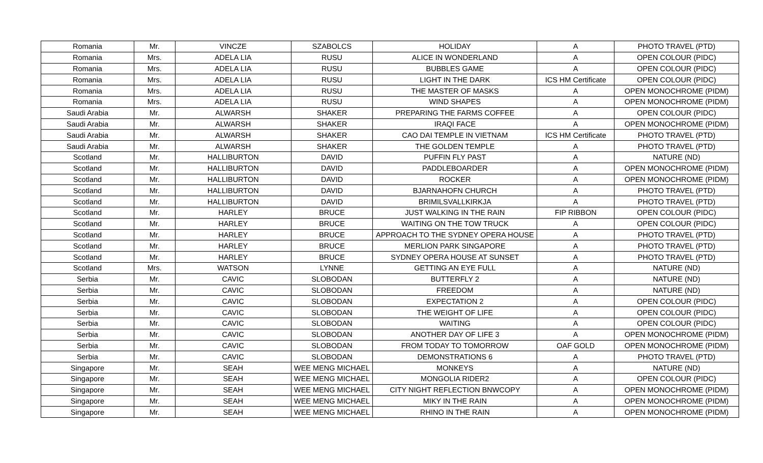| Romania | Mr. | VINCZE | SZABOLCS | HOLIDAY | A | PHOTO TRAVEL (PTD) |
| Romania | Mrs. | ADELA LIA | RUSU | ALICE IN WONDERLAND | A | OPEN COLOUR (PIDC) |
| Romania | Mrs. | ADELA LIA | RUSU | BUBBLES GAME | A | OPEN COLOUR (PIDC) |
| Romania | Mrs. | ADELA LIA | RUSU | LIGHT IN THE DARK | ICS HM Certificate | OPEN COLOUR (PIDC) |
| Romania | Mrs. | ADELA LIA | RUSU | THE MASTER OF MASKS | A | OPEN MONOCHROME (PIDM) |
| Romania | Mrs. | ADELA LIA | RUSU | WIND SHAPES | A | OPEN MONOCHROME (PIDM) |
| Saudi Arabia | Mr. | ALWARSH | SHAKER | PREPARING THE FARMS COFFEE | A | OPEN COLOUR (PIDC) |
| Saudi Arabia | Mr. | ALWARSH | SHAKER | IRAQI FACE | A | OPEN MONOCHROME (PIDM) |
| Saudi Arabia | Mr. | ALWARSH | SHAKER | CAO DAI TEMPLE IN VIETNAM | ICS HM Certificate | PHOTO TRAVEL (PTD) |
| Saudi Arabia | Mr. | ALWARSH | SHAKER | THE GOLDEN TEMPLE | A | PHOTO TRAVEL (PTD) |
| Scotland | Mr. | HALLIBURTON | DAVID | PUFFIN FLY PAST | A | NATURE (ND) |
| Scotland | Mr. | HALLIBURTON | DAVID | PADDLEBOARDER | A | OPEN MONOCHROME (PIDM) |
| Scotland | Mr. | HALLIBURTON | DAVID | ROCKER | A | OPEN MONOCHROME (PIDM) |
| Scotland | Mr. | HALLIBURTON | DAVID | BJARNAHOFN CHURCH | A | PHOTO TRAVEL (PTD) |
| Scotland | Mr. | HALLIBURTON | DAVID | BRIMILSVALLKIRKJA | A | PHOTO TRAVEL (PTD) |
| Scotland | Mr. | HARLEY | BRUCE | JUST WALKING IN THE RAIN | FIP RIBBON | OPEN COLOUR (PIDC) |
| Scotland | Mr. | HARLEY | BRUCE | WAITING ON THE TOW TRUCK | A | OPEN COLOUR (PIDC) |
| Scotland | Mr. | HARLEY | BRUCE | APPROACH TO THE SYDNEY OPERA HOUSE | A | PHOTO TRAVEL (PTD) |
| Scotland | Mr. | HARLEY | BRUCE | MERLION PARK SINGAPORE | A | PHOTO TRAVEL (PTD) |
| Scotland | Mr. | HARLEY | BRUCE | SYDNEY OPERA HOUSE AT SUNSET | A | PHOTO TRAVEL (PTD) |
| Scotland | Mrs. | WATSON | LYNNE | GETTING AN EYE FULL | A | NATURE (ND) |
| Serbia | Mr. | CAVIC | SLOBODAN | BUTTERFLY 2 | A | NATURE (ND) |
| Serbia | Mr. | CAVIC | SLOBODAN | FREEDOM | A | NATURE (ND) |
| Serbia | Mr. | CAVIC | SLOBODAN | EXPECTATION 2 | A | OPEN COLOUR (PIDC) |
| Serbia | Mr. | CAVIC | SLOBODAN | THE WEIGHT OF LIFE | A | OPEN COLOUR (PIDC) |
| Serbia | Mr. | CAVIC | SLOBODAN | WAITING | A | OPEN COLOUR (PIDC) |
| Serbia | Mr. | CAVIC | SLOBODAN | ANOTHER DAY OF LIFE 3 | A | OPEN MONOCHROME (PIDM) |
| Serbia | Mr. | CAVIC | SLOBODAN | FROM TODAY TO TOMORROW | OAF GOLD | OPEN MONOCHROME (PIDM) |
| Serbia | Mr. | CAVIC | SLOBODAN | DEMONSTRATIONS 6 | A | PHOTO TRAVEL (PTD) |
| Singapore | Mr. | SEAH | WEE MENG MICHAEL | MONKEYS | A | NATURE (ND) |
| Singapore | Mr. | SEAH | WEE MENG MICHAEL | MONGOLIA RIDER2 | A | OPEN COLOUR (PIDC) |
| Singapore | Mr. | SEAH | WEE MENG MICHAEL | CITY NIGHT REFLECTION BNWCOPY | A | OPEN MONOCHROME (PIDM) |
| Singapore | Mr. | SEAH | WEE MENG MICHAEL | MIKY IN THE RAIN | A | OPEN MONOCHROME (PIDM) |
| Singapore | Mr. | SEAH | WEE MENG MICHAEL | RHINO IN THE RAIN | A | OPEN MONOCHROME (PIDM) |